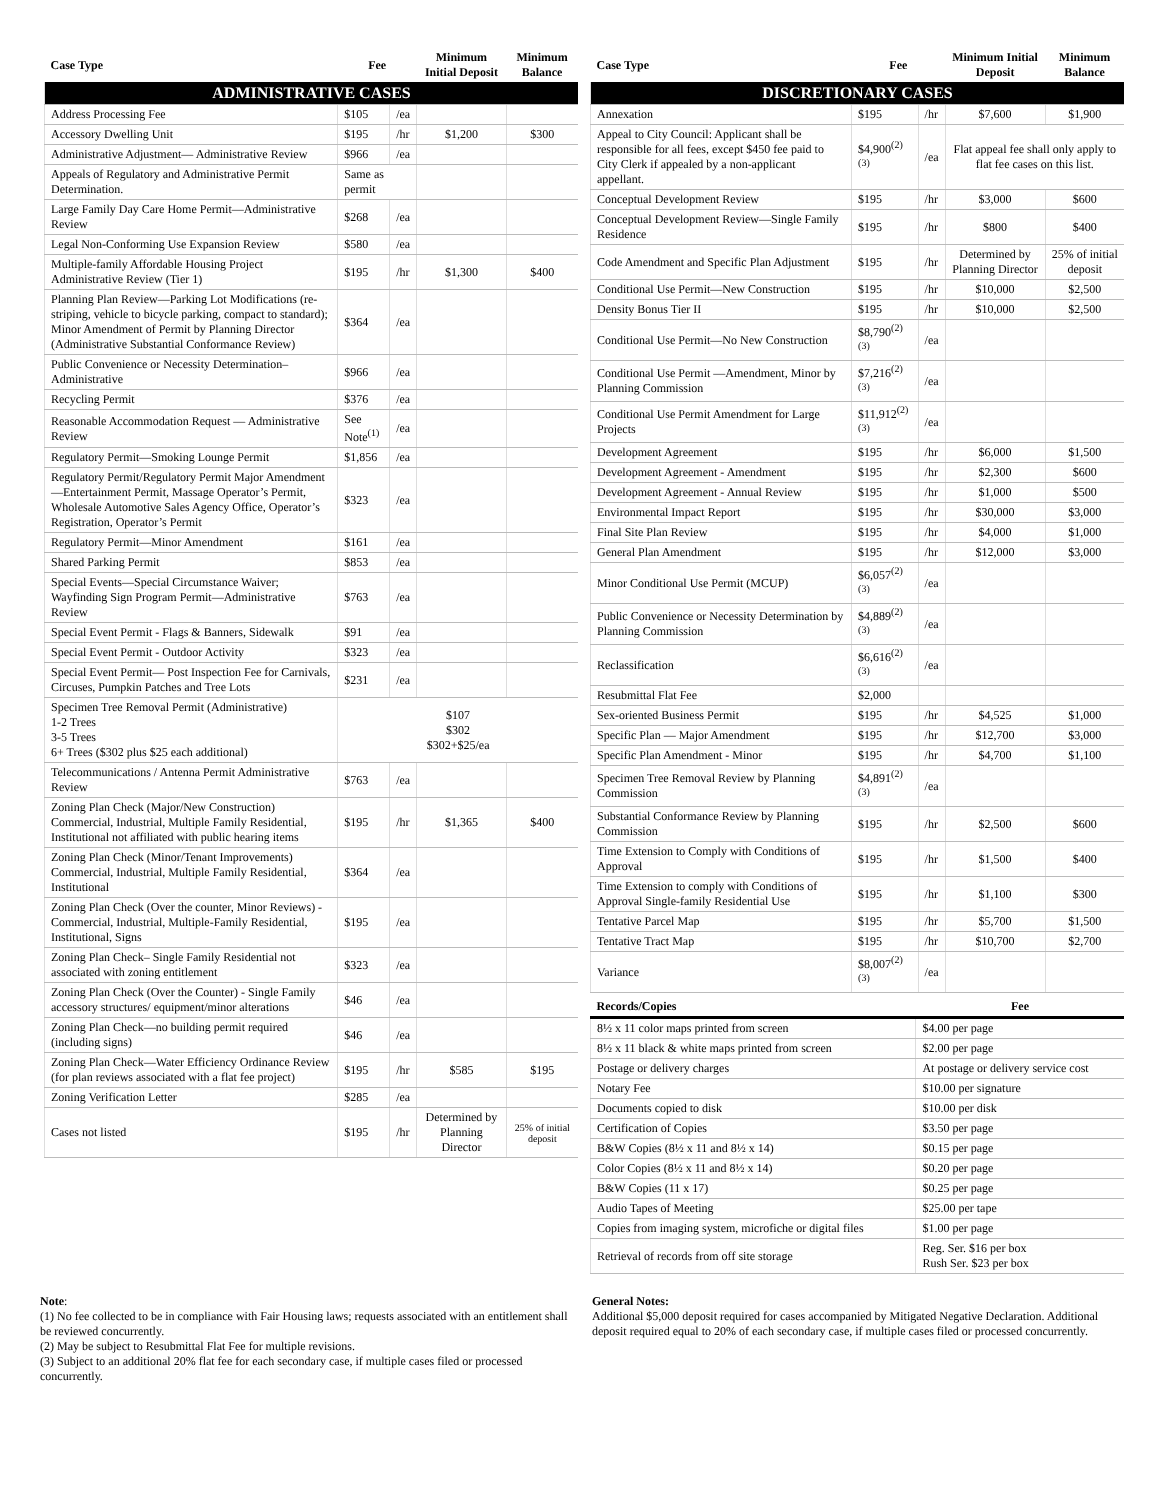| Case Type | Fee | | Minimum Initial Deposit | Minimum Balance |
| --- | --- | --- | --- | --- |
| ADMINISTRATIVE CASES | | | | |
| Address Processing Fee | $105 | /ea | | |
| Accessory Dwelling Unit | $195 | /hr | $1,200 | $300 |
| Administrative Adjustment— Administrative Review | $966 | /ea | | |
| Appeals of Regulatory and Administrative Permit Determination. | Same as permit | | | |
| Large Family Day Care Home Permit—Administrative Review | $268 | /ea | | |
| Legal Non-Conforming Use Expansion Review | $580 | /ea | | |
| Multiple-family Affordable Housing Project Administrative Review (Tier 1) | $195 | /hr | $1,300 | $400 |
| Planning Plan Review—Parking Lot Modifications (re-striping, vehicle to bicycle parking, compact to standard); Minor Amendment of Permit by Planning Director (Administrative Substantial Conformance Review) | $364 | /ea | | |
| Public Convenience or Necessity Determination– Administrative | $966 | /ea | | |
| Recycling Permit | $376 | /ea | | |
| Reasonable Accommodation Request — Administrative Review | See Note<sup>(1)</sup> | /ea | | |
| Regulatory Permit—Smoking Lounge Permit | $1,856 | /ea | | |
| Regulatory Permit/Regulatory Permit Major Amendment—Entertainment Permit, Massage Operator’s Permit, Wholesale Automotive Sales Agency Office, Operator’s Registration, Operator’s Permit | $323 | /ea | | |
| Regulatory Permit—Minor Amendment | $161 | /ea | | |
| Shared Parking Permit | $853 | /ea | | |
| Special Events—Special Circumstance Waiver; Wayfinding Sign Program Permit—Administrative Review | $763 | /ea | | |
| Special Event Permit - Flags & Banners, Sidewalk | $91 | /ea | | |
| Special Event Permit - Outdoor Activity | $323 | /ea | | |
| Special Event Permit— Post Inspection Fee for Carnivals, Circuses, Pumpkin Patches and Tree Lots | $231 | /ea | | |
| Specimen Tree Removal Permit (Administrative) 1-2 Trees 3-5 Trees 6+ Trees ($302 plus $25 each additional) | $107 $302 $302+$25/ea | | | |
| Telecommunications / Antenna Permit Administrative Review | $763 | /ea | | |
| Zoning Plan Check (Major/New Construction) Commercial, Industrial, Multiple Family Residential, Institutional not affiliated with public hearing items | $195 | /hr | $1,365 | $400 |
| Zoning Plan Check (Minor/Tenant Improvements) Commercial, Industrial, Multiple Family Residential, Institutional | $364 | /ea | | |
| Zoning Plan Check (Over the counter, Minor Reviews) - Commercial, Industrial, Multiple-Family Residential, Institutional, Signs | $195 | /ea | | |
| Zoning Plan Check– Single Family Residential not associated with zoning entitlement | $323 | /ea | | |
| Zoning Plan Check (Over the Counter) - Single Family accessory structures/ equipment/minor alterations | $46 | /ea | | |
| Zoning Plan Check—no building permit required (including signs) | $46 | /ea | | |
| Zoning Plan Check—Water Efficiency Ordinance Review (for plan reviews associated with a flat fee project) | $195 | /hr | $585 | $195 |
| Zoning Verification Letter | $285 | /ea | | |
| Cases not listed | $195 | /hr | Determined by Planning Director | 25% of initial deposit |
| Case Type | Fee | | Minimum Initial Deposit | Minimum Balance |
| --- | --- | --- | --- | --- |
| DISCRETIONARY CASES | | | | |
| Annexation | $195 | /hr | $7,600 | $1,900 |
| Appeal to City Council: Applicant shall be responsible for all fees, except $450 fee paid to City Clerk if appealed by a non-applicant appellant. | $4,900<sup>(2)(3)</sup> | /ea | Flat appeal fee shall only apply to flat fee cases on this list. | |
| Conceptual Development Review | $195 | /hr | $3,000 | $600 |
| Conceptual Development Review—Single Family Residence | $195 | /hr | $800 | $400 |
| Code Amendment and Specific Plan Adjustment | $195 | /hr | Determined by Planning Director | 25% of initial deposit |
| Conditional Use Permit—New Construction | $195 | /hr | $10,000 | $2,500 |
| Density Bonus Tier II | $195 | /hr | $10,000 | $2,500 |
| Conditional Use Permit—No New Construction | $8,790<sup>(2)(3)</sup> | /ea | | |
| Conditional Use Permit —Amendment, Minor by Planning Commission | $7,216<sup>(2)(3)</sup> | /ea | | |
| Conditional Use Permit Amendment for Large Projects | $11,912<sup>(2)(3)</sup> | /ea | | |
| Development Agreement | $195 | /hr | $6,000 | $1,500 |
| Development Agreement - Amendment | $195 | /hr | $2,300 | $600 |
| Development Agreement - Annual Review | $195 | /hr | $1,000 | $500 |
| Environmental Impact Report | $195 | /hr | $30,000 | $3,000 |
| Final Site Plan Review | $195 | /hr | $4,000 | $1,000 |
| General Plan Amendment | $195 | /hr | $12,000 | $3,000 |
| Minor Conditional Use Permit (MCUP) | $6,057<sup>(2)(3)</sup> | /ea | | |
| Public Convenience or Necessity Determination by Planning Commission | $4,889<sup>(2)(3)</sup> | /ea | | |
| Reclassification | $6,616<sup>(2)(3)</sup> | /ea | | |
| Resubmittal Flat Fee | $2,000 | | | |
| Sex-oriented Business Permit | $195 | /hr | $4,525 | $1,000 |
| Specific Plan — Major Amendment | $195 | /hr | $12,700 | $3,000 |
| Specific Plan Amendment - Minor | $195 | /hr | $4,700 | $1,100 |
| Specimen Tree Removal Review by Planning Commission | $4,891<sup>(2)(3)</sup> | /ea | | |
| Substantial Conformance Review by Planning Commission | $195 | /hr | $2,500 | $600 |
| Time Extension to Comply with Conditions of Approval | $195 | /hr | $1,500 | $400 |
| Time Extension to comply with Conditions of Approval Single-family Residential Use | $195 | /hr | $1,100 | $300 |
| Tentative Parcel Map | $195 | /hr | $5,700 | $1,500 |
| Tentative Tract Map | $195 | /hr | $10,700 | $2,700 |
| Variance | $8,007<sup>(2)(3)</sup> | /ea | | |
| Records/Copies | Fee |
| --- | --- |
| 8½ x 11 color maps printed from screen | $4.00 per page |
| 8½ x 11 black & white maps printed from screen | $2.00 per page |
| Postage or delivery charges | At postage or delivery service cost |
| Notary Fee | $10.00 per signature |
| Documents copied to disk | $10.00 per disk |
| Certification of Copies | $3.50 per page |
| B&W Copies (8½ x 11 and 8½ x 14) | $0.15 per page |
| Color Copies (8½ x 11 and 8½ x 14) | $0.20 per page |
| B&W Copies (11 x 17) | $0.25 per page |
| Audio Tapes of Meeting | $25.00 per tape |
| Copies from imaging system, microfiche or digital files | $1.00 per page |
| Retrieval of records from off site storage | Reg. Ser. $16 per box Rush Ser. $23 per box |
Note:
(1) No fee collected to be in compliance with Fair Housing laws; requests associated with an entitlement shall be reviewed concurrently.
(2) May be subject to Resubmittal Flat Fee for multiple revisions.
(3) Subject to an additional 20% flat fee for each secondary case, if multiple cases filed or processed concurrently.
General Notes:
Additional $5,000 deposit required for cases accompanied by Mitigated Negative Declaration. Additional deposit required equal to 20% of each secondary case, if multiple cases filed or processed concurrently.